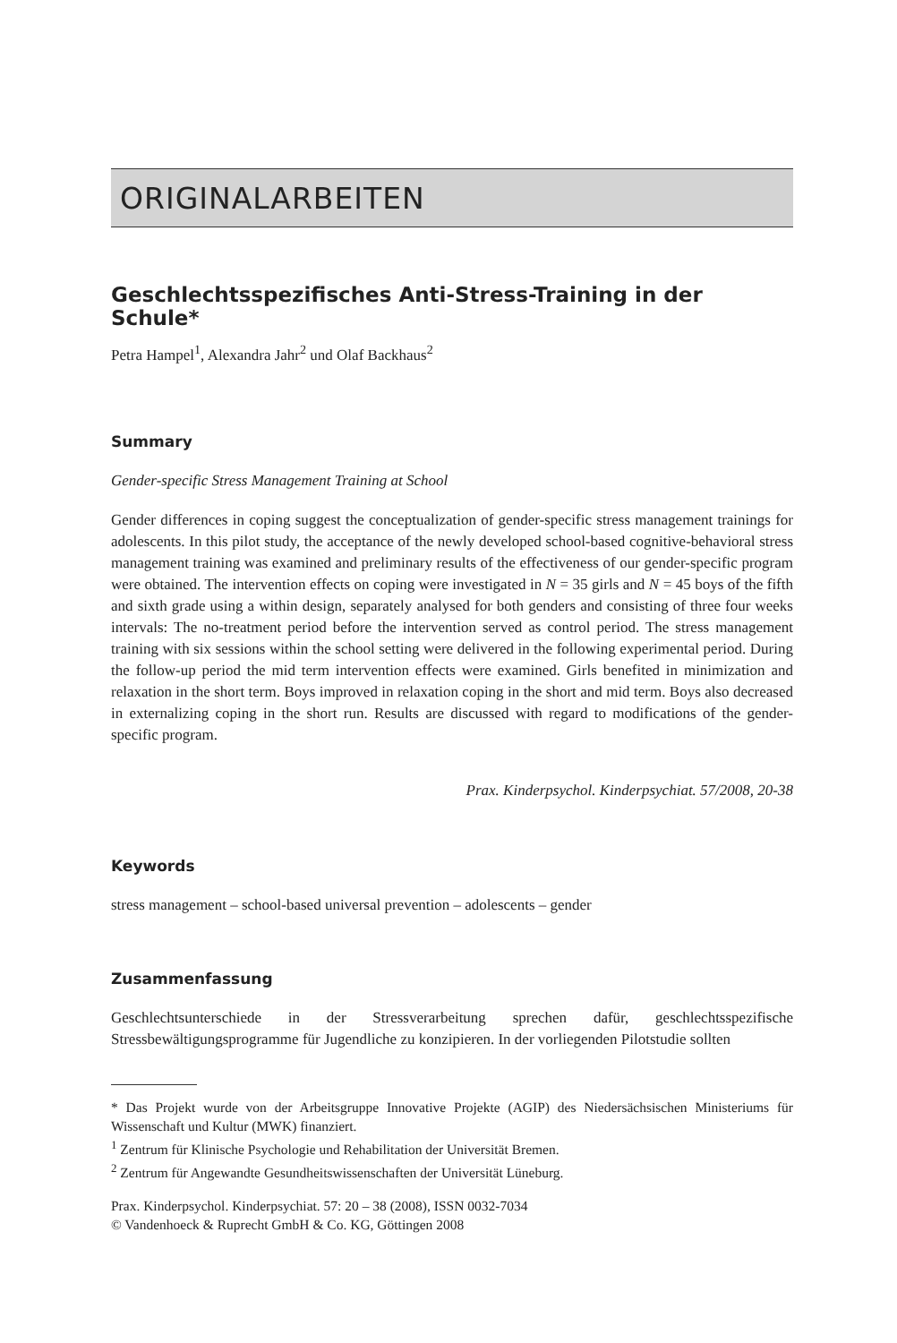ORIGINALARBEITEN
Geschlechtsspezifisches Anti-Stress-Training in der Schule*
Petra Hampel<sup>1</sup>, Alexandra Jahr<sup>2</sup> und Olaf Backhaus<sup>2</sup>
Summary
Gender-specific Stress Management Training at School
Gender differences in coping suggest the conceptualization of gender-specific stress management trainings for adolescents. In this pilot study, the acceptance of the newly developed school-based cognitive-behavioral stress management training was examined and preliminary results of the effectiveness of our gender-specific program were obtained. The intervention effects on coping were investigated in N = 35 girls and N = 45 boys of the fifth and sixth grade using a within design, separately analysed for both genders and consisting of three four weeks intervals: The no-treatment period before the intervention served as control period. The stress management training with six sessions within the school setting were delivered in the following experimental period. During the follow-up period the mid term intervention effects were examined. Girls benefited in minimization and relaxation in the short term. Boys improved in relaxation coping in the short and mid term. Boys also decreased in externalizing coping in the short run. Results are discussed with regard to modifications of the gender-specific program.
Prax. Kinderpsychol. Kinderpsychiat. 57/2008, 20-38
Keywords
stress management – school-based universal prevention – adolescents – gender
Zusammenfassung
Geschlechtsunterschiede in der Stressverarbeitung sprechen dafür, geschlechtsspezifische Stressbewältigungsprogramme für Jugendliche zu konzipieren. In der vorliegenden Pilotstudie sollten
* Das Projekt wurde von der Arbeitsgruppe Innovative Projekte (AGIP) des Niedersächsischen Ministeriums für Wissenschaft und Kultur (MWK) finanziert.
<sup>1</sup> Zentrum für Klinische Psychologie und Rehabilitation der Universität Bremen.
<sup>2</sup> Zentrum für Angewandte Gesundheitswissenschaften der Universität Lüneburg.
Prax. Kinderpsychol. Kinderpsychiat. 57: 20 – 38 (2008), ISSN 0032-7034
© Vandenhoeck & Ruprecht GmbH & Co. KG, Göttingen 2008